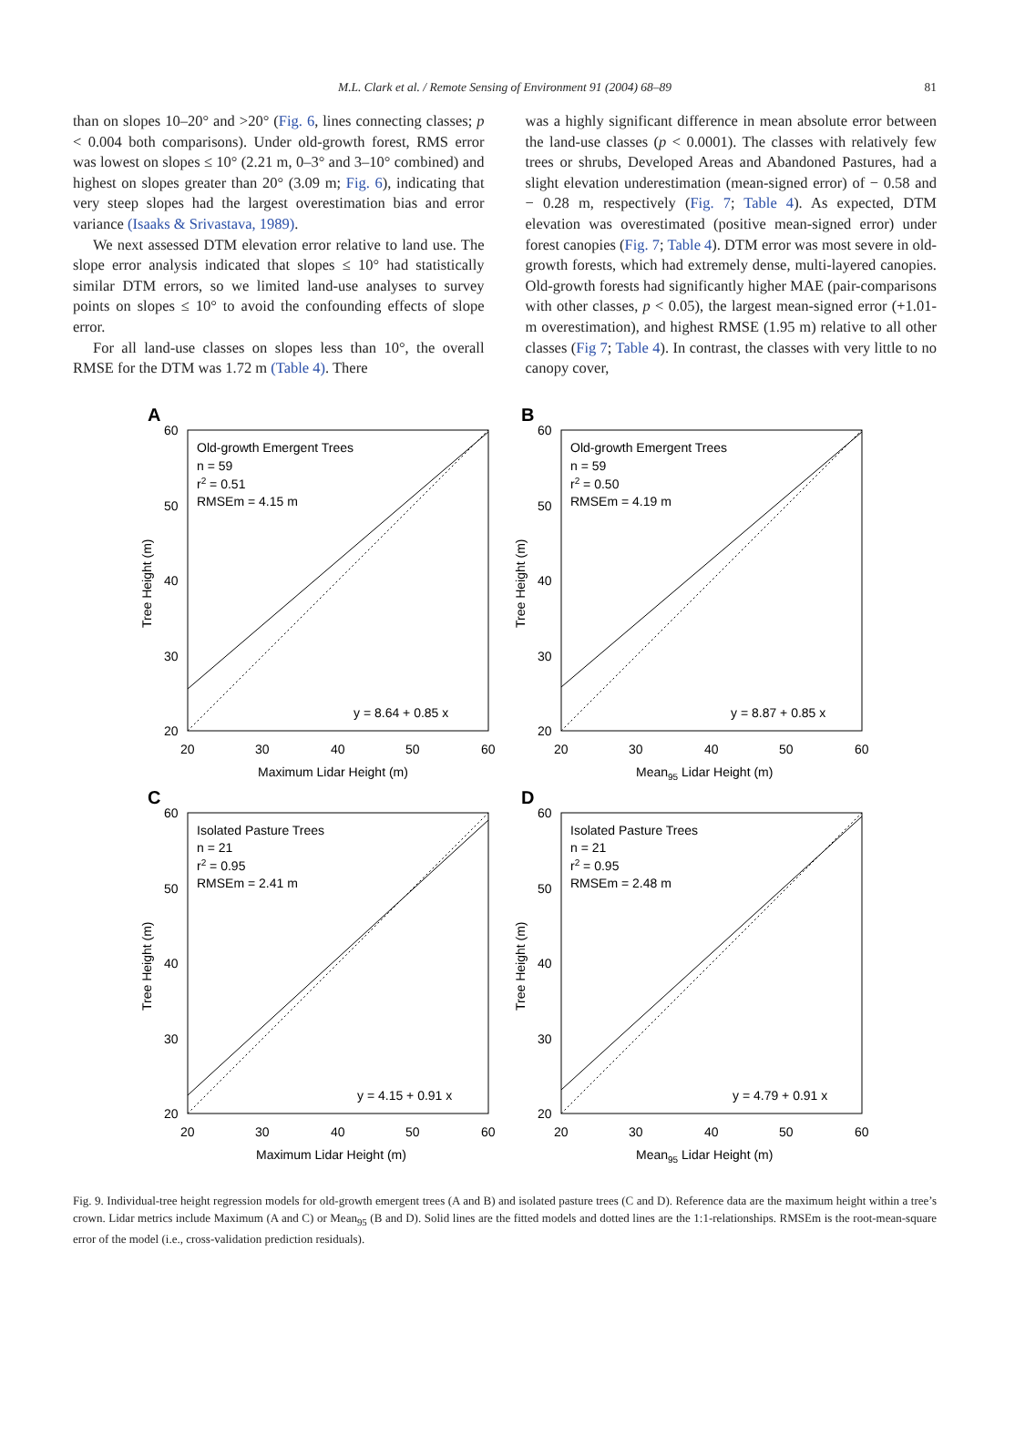M.L. Clark et al. / Remote Sensing of Environment 91 (2004) 68–89 81
than on slopes 10–20° and >20° (Fig. 6, lines connecting classes; p < 0.004 both comparisons). Under old-growth forest, RMS error was lowest on slopes ≤ 10° (2.21 m, 0–3° and 3–10° combined) and highest on slopes greater than 20° (3.09 m; Fig. 6), indicating that very steep slopes had the largest overestimation bias and error variance (Isaaks & Srivastava, 1989).
We next assessed DTM elevation error relative to land use. The slope error analysis indicated that slopes ≤ 10° had statistically similar DTM errors, so we limited land-use analyses to survey points on slopes ≤ 10° to avoid the confounding effects of slope error.
For all land-use classes on slopes less than 10°, the overall RMSE for the DTM was 1.72 m (Table 4). There
was a highly significant difference in mean absolute error between the land-use classes (p < 0.0001). The classes with relatively few trees or shrubs, Developed Areas and Abandoned Pastures, had a slight elevation underestimation (mean-signed error) of − 0.58 and − 0.28 m, respectively (Fig. 7; Table 4). As expected, DTM elevation was overestimated (positive mean-signed error) under forest canopies (Fig. 7; Table 4). DTM error was most severe in old-growth forests, which had extremely dense, multi-layered canopies. Old-growth forests had significantly higher MAE (pair-comparisons with other classes, p < 0.05), the largest mean-signed error (+1.01-m overestimation), and highest RMSE (1.95 m) relative to all other classes (Fig 7; Table 4). In contrast, the classes with very little to no canopy cover,
A
Old-growth Emergent Trees
n = 59
r2 = 0.51
RMSEm = 4.15 m
y = 8.64 + 0.85 x
60
50
40
30
20
20
30
40
50
60
Maximum Lidar Height (m)
Tree Height (m)
B
Old-growth Emergent Trees
n = 59
r2 = 0.50
RMSEm = 4.19 m
y = 8.87 + 0.85 x
60
50
40
30
20
20
30
40
50
60
Mean95 Lidar Height (m)
Tree Height (m)
C
Isolated Pasture Trees
n = 21
r2 = 0.95
RMSEm = 2.41 m
y = 4.15 + 0.91 x
60
50
40
30
20
20
30
40
50
60
Maximum Lidar Height (m)
Tree Height (m)
D
Isolated Pasture Trees
n = 21
r2 = 0.95
RMSEm = 2.48 m
y = 4.79 + 0.91 x
60
50
40
30
20
20
30
40
50
60
Mean95 Lidar Height (m)
Tree Height (m)
Fig. 9. Individual-tree height regression models for old-growth emergent trees (A and B) and isolated pasture trees (C and D). Reference data are the maximum height within a tree’s crown. Lidar metrics include Maximum (A and C) or Mean<sub>95</sub> (B and D). Solid lines are the fitted models and dotted lines are the 1:1-relationships. RMSEm is the root-mean-square error of the model (i.e., cross-validation prediction residuals).